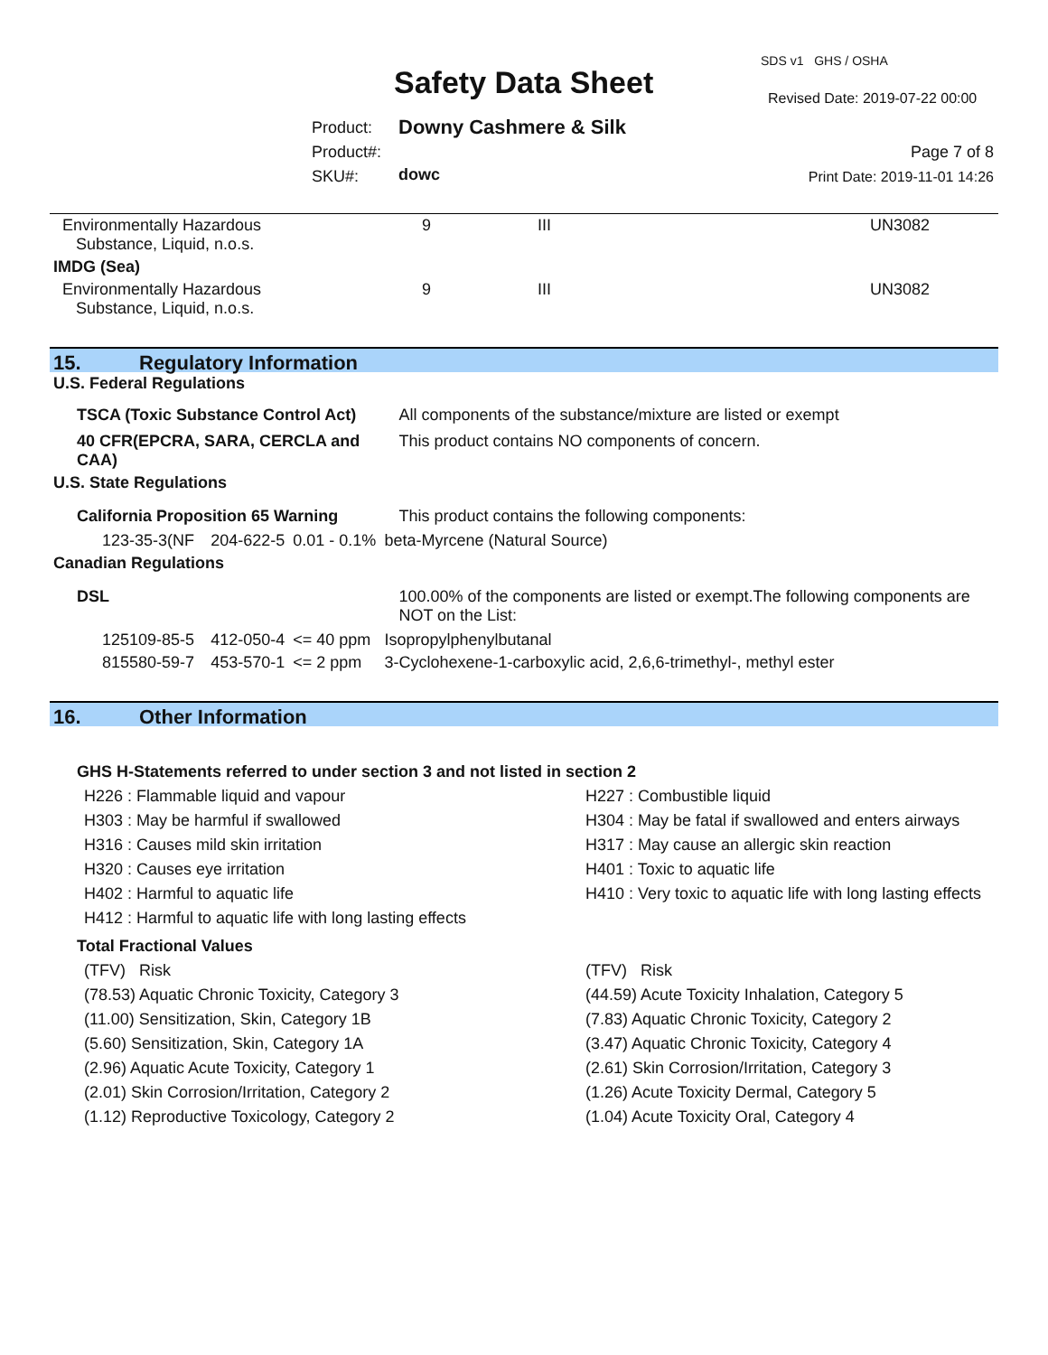SDS v1 GHS / OSHA
Safety Data Sheet Revised Date: 2019-07-22 00:00
Product:
Product#:
SKU#:
Downy Cashmere & Silk
dowc
Page 7 of 8
Print Date: 2019-11-01 14:26
| Environmentally Hazardous Substance, Liquid, n.o.s. | 9 | III | UN3082 |
| IMDG (Sea) | | | |
| Environmentally Hazardous Substance, Liquid, n.o.s. | 9 | III | UN3082 |
15. Regulatory Information
| U.S. Federal Regulations | | | |
| TSCA (Toxic Substance Control Act) | | | All components of the substance/mixture are listed or exempt |
| 40 CFR(EPCRA, SARA, CERCLA and CAA) | | | This product contains NO components of concern. |
| U.S. State Regulations | | | |
| California Proposition 65 Warning | | | This product contains the following components: |
| 123-35-3(NF | 204-622-5 | 0.01 - 0.1% | beta-Myrcene (Natural Source) |
| Canadian Regulations | | | |
| DSL | | | 100.00% of the components are listed or exempt.The following components are NOT on the List: |
| 125109-85-5 | 412-050-4 | <= 40 ppm | Isopropylphenylbutanal |
| 815580-59-7 | 453-570-1 | <= 2 ppm | 3-Cyclohexene-1-carboxylic acid, 2,6,6-trimethyl-, methyl ester |
16. Other Information
GHS H-Statements referred to under section 3 and not listed in section 2
H226 : Flammable liquid and vapour
H227 : Combustible liquid
H303 : May be harmful if swallowed
H304 : May be fatal if swallowed and enters airways
H316 : Causes mild skin irritation
H317 : May cause an allergic skin reaction
H320 : Causes eye irritation
H401 : Toxic to aquatic life
H402 : Harmful to aquatic life
H410 : Very toxic to aquatic life with long lasting effects
H412 : Harmful to aquatic life with long lasting effects
Total Fractional Values
(TFV) Risk
(TFV) Risk
(78.53) Aquatic Chronic Toxicity, Category 3
(44.59) Acute Toxicity Inhalation, Category 5
(11.00) Sensitization, Skin, Category 1B
(7.83) Aquatic Chronic Toxicity, Category 2
(5.60) Sensitization, Skin, Category 1A
(3.47) Aquatic Chronic Toxicity, Category 4
(2.96) Aquatic Acute Toxicity, Category 1
(2.61) Skin Corrosion/Irritation, Category 3
(2.01) Skin Corrosion/Irritation, Category 2
(1.26) Acute Toxicity Dermal, Category 5
(1.12) Reproductive Toxicology, Category 2
(1.04) Acute Toxicity Oral, Category 4